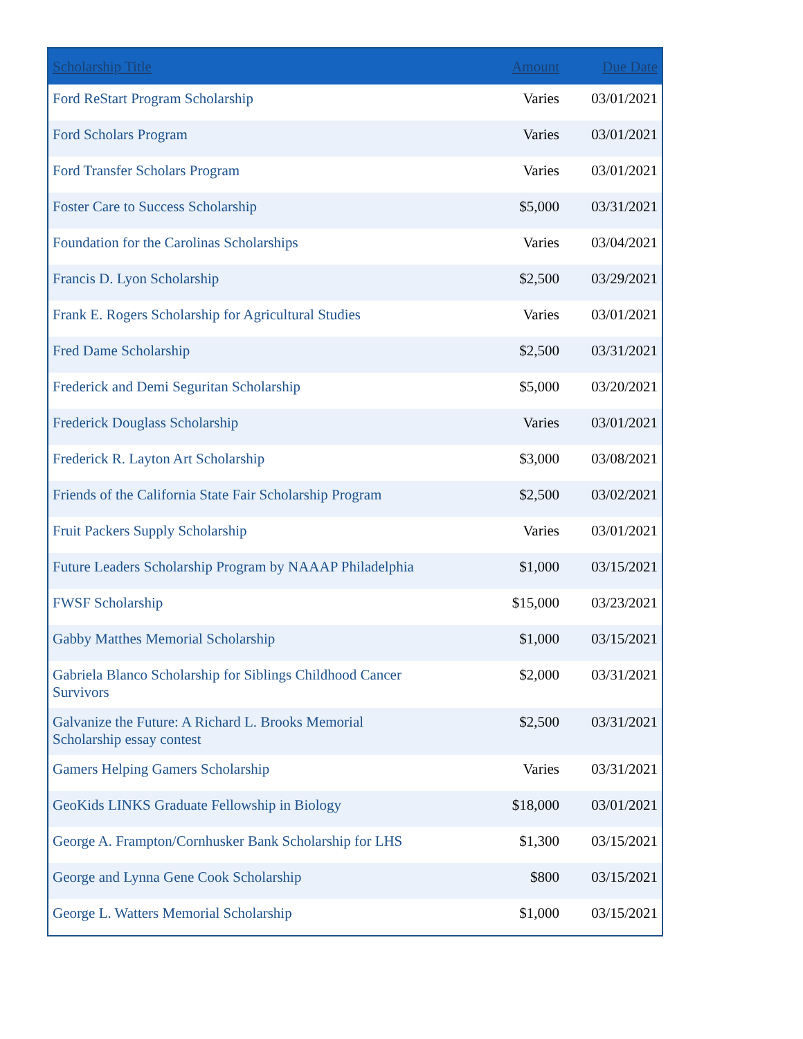| Scholarship Title | Amount | Due Date |
| --- | --- | --- |
| Ford ReStart Program Scholarship | Varies | 03/01/2021 |
| Ford Scholars Program | Varies | 03/01/2021 |
| Ford Transfer Scholars Program | Varies | 03/01/2021 |
| Foster Care to Success Scholarship | $5,000 | 03/31/2021 |
| Foundation for the Carolinas Scholarships | Varies | 03/04/2021 |
| Francis D. Lyon Scholarship | $2,500 | 03/29/2021 |
| Frank E. Rogers Scholarship for Agricultural Studies | Varies | 03/01/2021 |
| Fred Dame Scholarship | $2,500 | 03/31/2021 |
| Frederick and Demi Seguritan Scholarship | $5,000 | 03/20/2021 |
| Frederick Douglass Scholarship | Varies | 03/01/2021 |
| Frederick R. Layton Art Scholarship | $3,000 | 03/08/2021 |
| Friends of the California State Fair Scholarship Program | $2,500 | 03/02/2021 |
| Fruit Packers Supply Scholarship | Varies | 03/01/2021 |
| Future Leaders Scholarship Program by NAAAP Philadelphia | $1,000 | 03/15/2021 |
| FWSF Scholarship | $15,000 | 03/23/2021 |
| Gabby Matthes Memorial Scholarship | $1,000 | 03/15/2021 |
| Gabriela Blanco Scholarship for Siblings Childhood Cancer Survivors | $2,000 | 03/31/2021 |
| Galvanize the Future: A Richard L. Brooks Memorial Scholarship essay contest | $2,500 | 03/31/2021 |
| Gamers Helping Gamers Scholarship | Varies | 03/31/2021 |
| GeoKids LINKS Graduate Fellowship in Biology | $18,000 | 03/01/2021 |
| George A. Frampton/Cornhusker Bank Scholarship for LHS | $1,300 | 03/15/2021 |
| George and Lynna Gene Cook Scholarship | $800 | 03/15/2021 |
| George L. Watters Memorial Scholarship | $1,000 | 03/15/2021 |